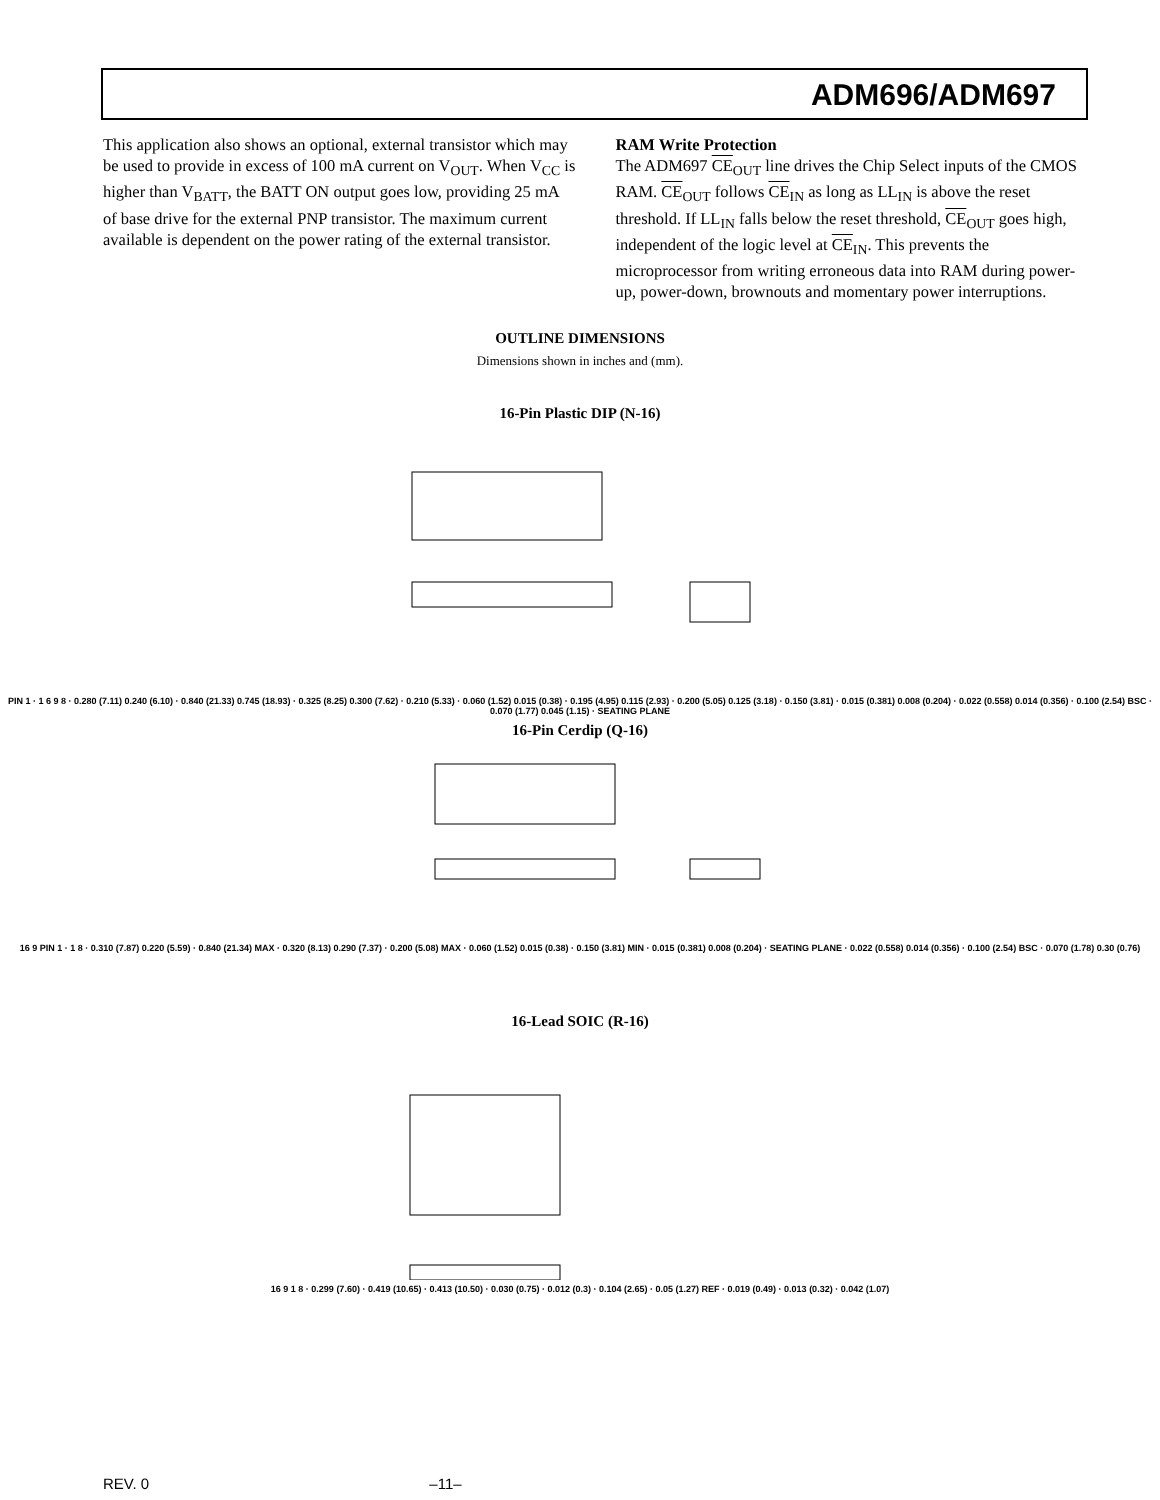ADM696/ADM697
This application also shows an optional, external transistor which may be used to provide in excess of 100 mA current on V<sub>OUT</sub>. When V<sub>CC</sub> is higher than V<sub>BATT</sub>, the BATT ON output goes low, providing 25 mA of base drive for the external PNP transistor. The maximum current available is dependent on the power rating of the external transistor.
RAM Write Protection
The ADM697 CE<sub>OUT</sub> line drives the Chip Select inputs of the CMOS RAM. CE<sub>OUT</sub> follows CE<sub>IN</sub> as long as LL<sub>IN</sub> is above the reset threshold. If LL<sub>IN</sub> falls below the reset threshold, CE<sub>OUT</sub> goes high, independent of the logic level at CE<sub>IN</sub>. This prevents the microprocessor from writing erroneous data into RAM during power-up, power-down, brownouts and momentary power interruptions.
OUTLINE DIMENSIONS
Dimensions shown in inches and (mm).
16-Pin Plastic DIP (N-16)
PIN 1 · 1 6 9 8 · 0.280 (7.11) 0.240 (6.10) · 0.840 (21.33) 0.745 (18.93) · 0.325 (8.25) 0.300 (7.62) · 0.210 (5.33) · 0.060 (1.52) 0.015 (0.38) · 0.195 (4.95) 0.115 (2.93) · 0.200 (5.05) 0.125 (3.18) · 0.150 (3.81) · 0.015 (0.381) 0.008 (0.204) · 0.022 (0.558) 0.014 (0.356) · 0.100 (2.54) BSC · 0.070 (1.77) 0.045 (1.15) · SEATING PLANE
16-Pin Cerdip (Q-16)
16 9 PIN 1 · 1 8 · 0.310 (7.87) 0.220 (5.59) · 0.840 (21.34) MAX · 0.320 (8.13) 0.290 (7.37) · 0.200 (5.08) MAX · 0.060 (1.52) 0.015 (0.38) · 0.150 (3.81) MIN · 0.015 (0.381) 0.008 (0.204) · SEATING PLANE · 0.022 (0.558) 0.014 (0.356) · 0.100 (2.54) BSC · 0.070 (1.78) 0.30 (0.76)
16-Lead SOIC (R-16)
16 9 1 8 · 0.299 (7.60) · 0.419 (10.65) · 0.413 (10.50) · 0.030 (0.75) · 0.012 (0.3) · 0.104 (2.65) · 0.05 (1.27) REF · 0.019 (0.49) · 0.013 (0.32) · 0.042 (1.07)
REV. 0 –11–